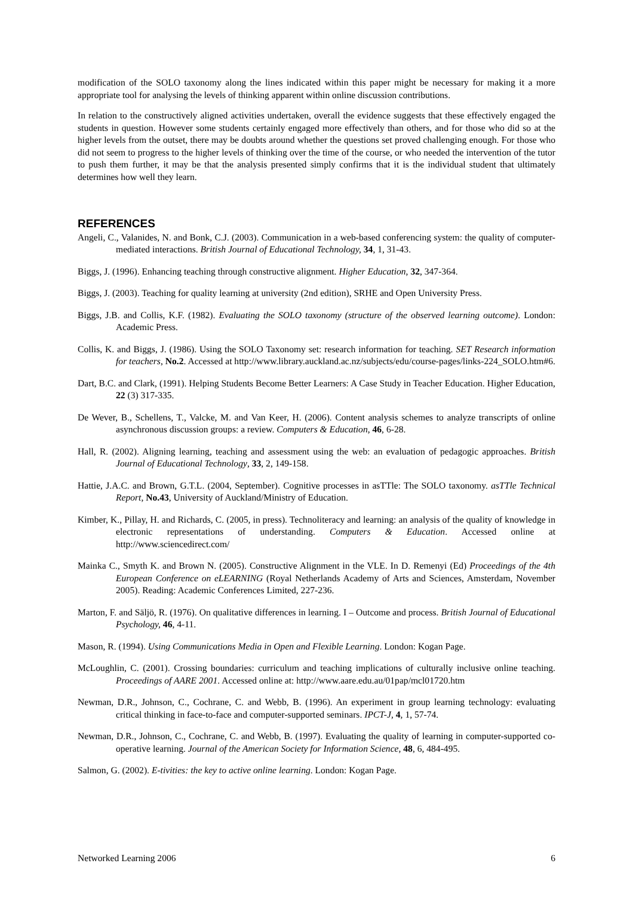modification of the SOLO taxonomy along the lines indicated within this paper might be necessary for making it a more appropriate tool for analysing the levels of thinking apparent within online discussion contributions.
In relation to the constructively aligned activities undertaken, overall the evidence suggests that these effectively engaged the students in question. However some students certainly engaged more effectively than others, and for those who did so at the higher levels from the outset, there may be doubts around whether the questions set proved challenging enough. For those who did not seem to progress to the higher levels of thinking over the time of the course, or who needed the intervention of the tutor to push them further, it may be that the analysis presented simply confirms that it is the individual student that ultimately determines how well they learn.
REFERENCES
Angeli, C., Valanides, N. and Bonk, C.J. (2003). Communication in a web-based conferencing system: the quality of computer-mediated interactions. British Journal of Educational Technology, 34, 1, 31-43.
Biggs, J. (1996). Enhancing teaching through constructive alignment. Higher Education, 32, 347-364.
Biggs, J. (2003). Teaching for quality learning at university (2nd edition), SRHE and Open University Press.
Biggs, J.B. and Collis, K.F. (1982). Evaluating the SOLO taxonomy (structure of the observed learning outcome). London: Academic Press.
Collis, K. and Biggs, J. (1986). Using the SOLO Taxonomy set: research information for teaching. SET Research information for teachers, No.2. Accessed at http://www.library.auckland.ac.nz/subjects/edu/course-pages/links-224_SOLO.htm#6.
Dart, B.C. and Clark, (1991). Helping Students Become Better Learners: A Case Study in Teacher Education. Higher Education, 22 (3) 317-335.
De Wever, B., Schellens, T., Valcke, M. and Van Keer, H. (2006). Content analysis schemes to analyze transcripts of online asynchronous discussion groups: a review. Computers & Education, 46, 6-28.
Hall, R. (2002). Aligning learning, teaching and assessment using the web: an evaluation of pedagogic approaches. British Journal of Educational Technology, 33, 2, 149-158.
Hattie, J.A.C. and Brown, G.T.L. (2004, September). Cognitive processes in asTTle: The SOLO taxonomy. asTTle Technical Report, No.43, University of Auckland/Ministry of Education.
Kimber, K., Pillay, H. and Richards, C. (2005, in press). Technoliteracy and learning: an analysis of the quality of knowledge in electronic representations of understanding. Computers & Education. Accessed online at http://www.sciencedirect.com/
Mainka C., Smyth K. and Brown N. (2005). Constructive Alignment in the VLE. In D. Remenyi (Ed) Proceedings of the 4th European Conference on eLEARNING (Royal Netherlands Academy of Arts and Sciences, Amsterdam, November 2005). Reading: Academic Conferences Limited, 227-236.
Marton, F. and Säljö, R. (1976). On qualitative differences in learning. I – Outcome and process. British Journal of Educational Psychology, 46, 4-11.
Mason, R. (1994). Using Communications Media in Open and Flexible Learning. London: Kogan Page.
McLoughlin, C. (2001). Crossing boundaries: curriculum and teaching implications of culturally inclusive online teaching. Proceedings of AARE 2001. Accessed online at: http://www.aare.edu.au/01pap/mcl01720.htm
Newman, D.R., Johnson, C., Cochrane, C. and Webb, B. (1996). An experiment in group learning technology: evaluating critical thinking in face-to-face and computer-supported seminars. IPCT-J, 4, 1, 57-74.
Newman, D.R., Johnson, C., Cochrane, C. and Webb, B. (1997). Evaluating the quality of learning in computer-supported co-operative learning. Journal of the American Society for Information Science, 48, 6, 484-495.
Salmon, G. (2002). E-tivities: the key to active online learning. London: Kogan Page.
Networked Learning 2006 6